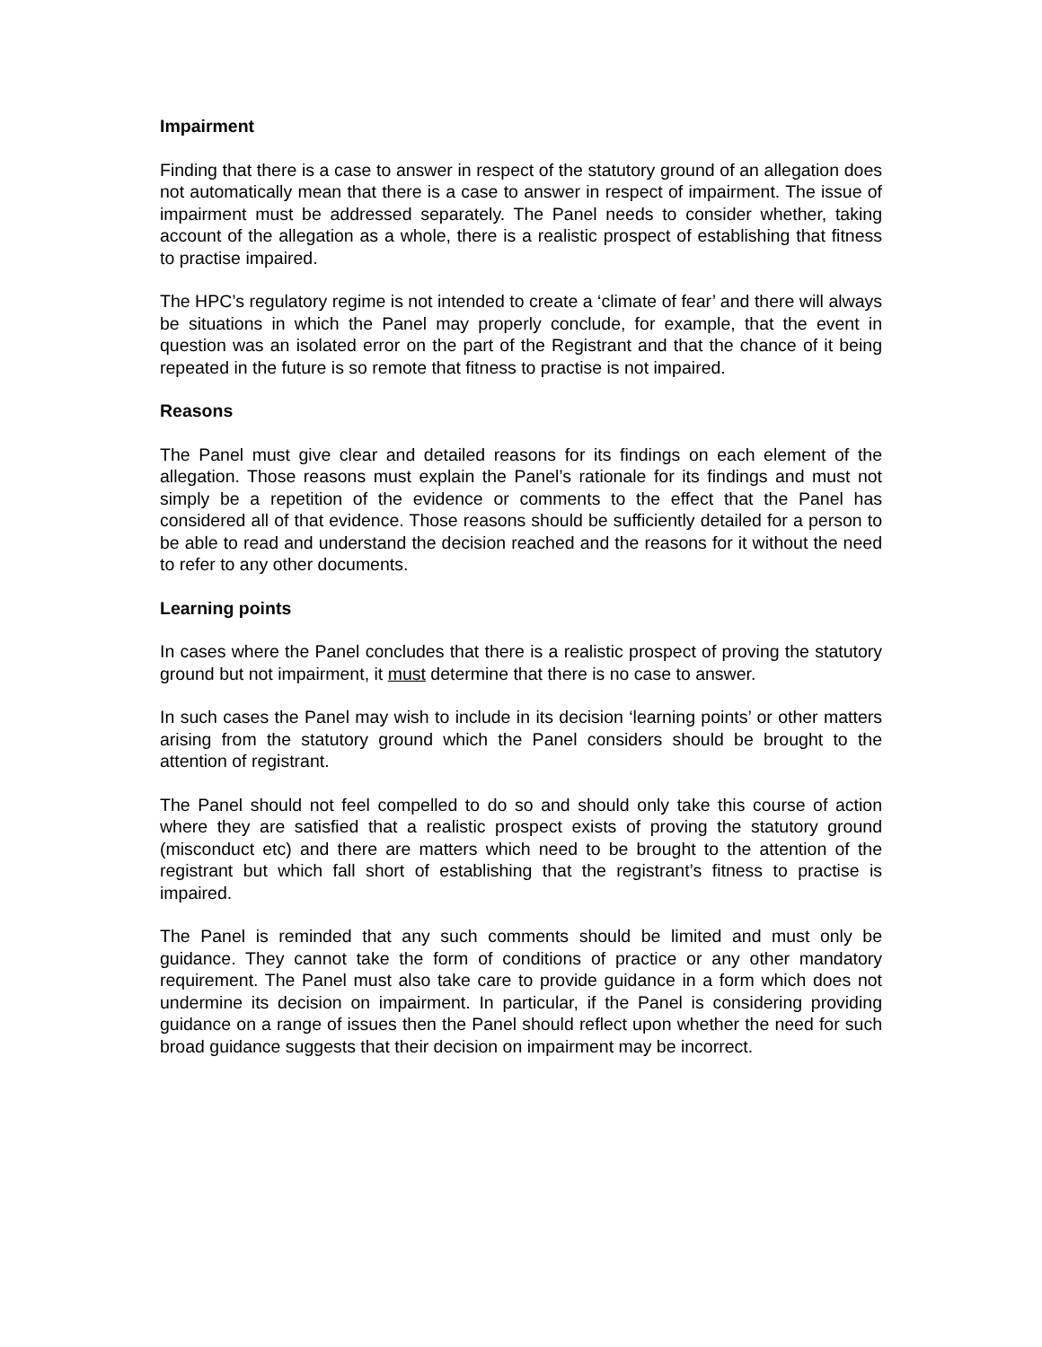Impairment
Finding that there is a case to answer in respect of the statutory ground of an allegation does not automatically mean that there is a case to answer in respect of impairment. The issue of impairment must be addressed separately. The Panel needs to consider whether, taking account of the allegation as a whole, there is a realistic prospect of establishing that fitness to practise impaired.
The HPC’s regulatory regime is not intended to create a ‘climate of fear’ and there will always be situations in which the Panel may properly conclude, for example, that the event in question was an isolated error on the part of the Registrant and that the chance of it being repeated in the future is so remote that fitness to practise is not impaired.
Reasons
The Panel must give clear and detailed reasons for its findings on each element of the allegation. Those reasons must explain the Panel’s rationale for its findings and must not simply be a repetition of the evidence or comments to the effect that the Panel has considered all of that evidence. Those reasons should be sufficiently detailed for a person to be able to read and understand the decision reached and the reasons for it without the need to refer to any other documents.
Learning points
In cases where the Panel concludes that there is a realistic prospect of proving the statutory ground but not impairment, it must determine that there is no case to answer.
In such cases the Panel may wish to include in its decision ‘learning points’ or other matters arising from the statutory ground which the Panel considers should be brought to the attention of registrant.
The Panel should not feel compelled to do so and should only take this course of action where they are satisfied that a realistic prospect exists of proving the statutory ground (misconduct etc) and there are matters which need to be brought to the attention of the registrant but which fall short of establishing that the registrant’s fitness to practise is impaired.
The Panel is reminded that any such comments should be limited and must only be guidance. They cannot take the form of conditions of practice or any other mandatory requirement. The Panel must also take care to provide guidance in a form which does not undermine its decision on impairment. In particular, if the Panel is considering providing guidance on a range of issues then the Panel should reflect upon whether the need for such broad guidance suggests that their decision on impairment may be incorrect.